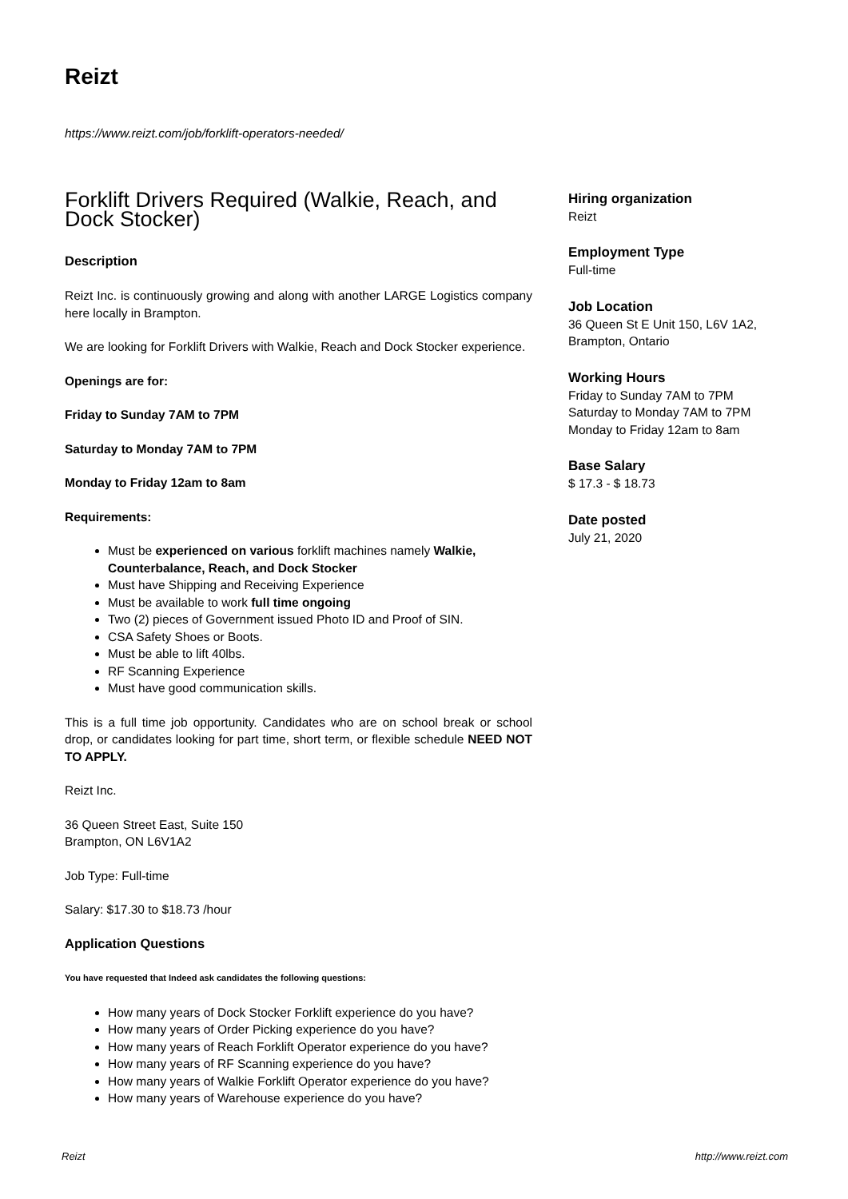Reizt
https://www.reizt.com/job/forklift-operators-needed/
Forklift Drivers Required (Walkie, Reach, and Dock Stocker)
Description
Reizt Inc. is continuously growing and along with another LARGE Logistics company here locally in Brampton.
We are looking for Forklift Drivers with Walkie, Reach and Dock Stocker experience.
Openings are for:
Friday to Sunday 7AM to 7PM
Saturday to Monday 7AM to 7PM
Monday to Friday 12am to 8am
Requirements:
Must be experienced on various forklift machines namely Walkie, Counterbalance, Reach, and Dock Stocker
Must have Shipping and Receiving Experience
Must be available to work full time ongoing
Two (2) pieces of Government issued Photo ID and Proof of SIN.
CSA Safety Shoes or Boots.
Must be able to lift 40lbs.
RF Scanning Experience
Must have good communication skills.
This is a full time job opportunity. Candidates who are on school break or school drop, or candidates looking for part time, short term, or flexible schedule NEED NOT TO APPLY.
Reizt Inc.
36 Queen Street East, Suite 150
Brampton, ON L6V1A2
Job Type: Full-time
Salary: $17.30 to $18.73 /hour
Application Questions
You have requested that Indeed ask candidates the following questions:
How many years of Dock Stocker Forklift experience do you have?
How many years of Order Picking experience do you have?
How many years of Reach Forklift Operator experience do you have?
How many years of RF Scanning experience do you have?
How many years of Walkie Forklift Operator experience do you have?
How many years of Warehouse experience do you have?
Hiring organization
Reizt
Employment Type
Full-time
Job Location
36 Queen St E Unit 150, L6V 1A2, Brampton, Ontario
Working Hours
Friday to Sunday 7AM to 7PM
Saturday to Monday 7AM to 7PM
Monday to Friday 12am to 8am
Base Salary
$ 17.3 - $ 18.73
Date posted
July 21, 2020
Reizt http://www.reizt.com